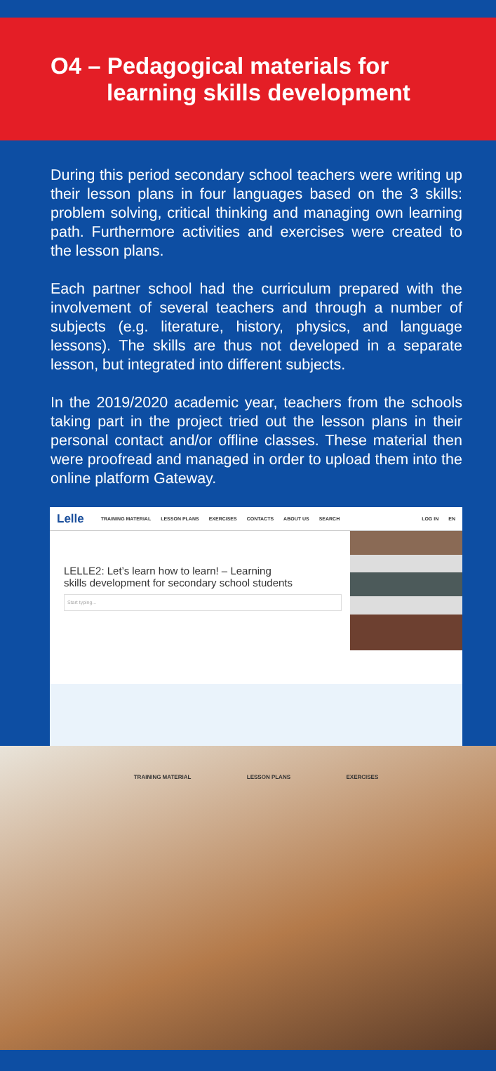O4 – Pedagogical materials for
learning skills development
During this period secondary school teachers were writing up their lesson plans in four languages based on the 3 skills: problem solving, critical thinking and managing own learning path. Furthermore activities and exercises were created to the lesson plans.
Each partner school had the curriculum prepared with the involvement of several teachers and through a number of subjects (e.g. literature, history, physics, and language lessons). The skills are thus not developed in a separate lesson, but integrated into different subjects.
In the 2019/2020 academic year, teachers from the schools taking part in the project tried out the lesson plans in their personal contact and/or offline classes. These material then were proofread and managed in order to upload them into the online platform Gateway.
Lelle TRAINING MATERIAL LESSON PLANS EXERCISES CONTACTS ABOUT US SEARCH LOG IN EN
LELLE2: Let’s learn how to learn! – Learning
skills development for secondary school students
Start typing...
TRAINING MATERIAL LESSON PLANS EXERCISES